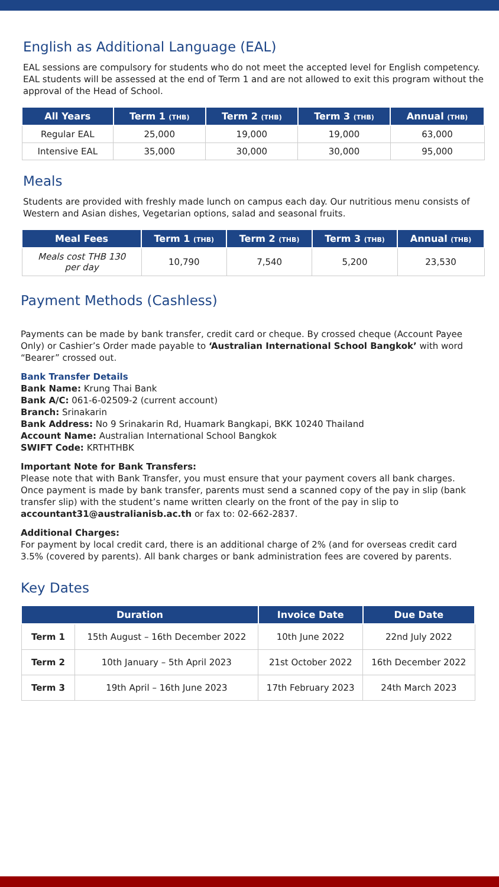English as Additional Language (EAL)
EAL sessions are compulsory for students who do not meet the accepted level for English competency. EAL students will be assessed at the end of Term 1 and are not allowed to exit this program without the approval of the Head of School.
| All Years | Term 1 (THB) | Term 2 (THB) | Term 3 (THB) | Annual (THB) |
| --- | --- | --- | --- | --- |
| Regular EAL | 25,000 | 19,000 | 19,000 | 63,000 |
| Intensive EAL | 35,000 | 30,000 | 30,000 | 95,000 |
Meals
Students are provided with freshly made lunch on campus each day. Our nutritious menu consists of Western and Asian dishes, Vegetarian options, salad and seasonal fruits.
| Meal Fees | Term 1 (THB) | Term 2 (THB) | Term 3 (THB) | Annual (THB) |
| --- | --- | --- | --- | --- |
| Meals cost THB 130 per day | 10,790 | 7,540 | 5,200 | 23,530 |
Payment Methods (Cashless)
Payments can be made by bank transfer, credit card or cheque. By crossed cheque (Account Payee Only) or Cashier’s Order made payable to ‘Australian International School Bangkok’ with word “Bearer” crossed out.
Bank Transfer Details
Bank Name: Krung Thai Bank
Bank A/C: 061-6-02509-2 (current account)
Branch: Srinakarin
Bank Address: No 9 Srinakarin Rd, Huamark Bangkapi, BKK 10240 Thailand
Account Name: Australian International School Bangkok
SWIFT Code: KRTHTHBK
Important Note for Bank Transfers:
Please note that with Bank Transfer, you must ensure that your payment covers all bank charges. Once payment is made by bank transfer, parents must send a scanned copy of the pay in slip (bank transfer slip) with the student’s name written clearly on the front of the pay in slip to accountant31@australianisb.ac.th or fax to: 02-662-2837.
Additional Charges:
For payment by local credit card, there is an additional charge of 2% (and for overseas credit card 3.5% (covered by parents). All bank charges or bank administration fees are covered by parents.
Key Dates
| Duration | | Invoice Date | Due Date |
| --- | --- | --- | --- |
| Term 1 | 15th August – 16th December 2022 | 10th June 2022 | 22nd July 2022 |
| Term 2 | 10th January – 5th April 2023 | 21st October 2022 | 16th December 2022 |
| Term 3 | 19th April – 16th June 2023 | 17th February 2023 | 24th March 2023 |